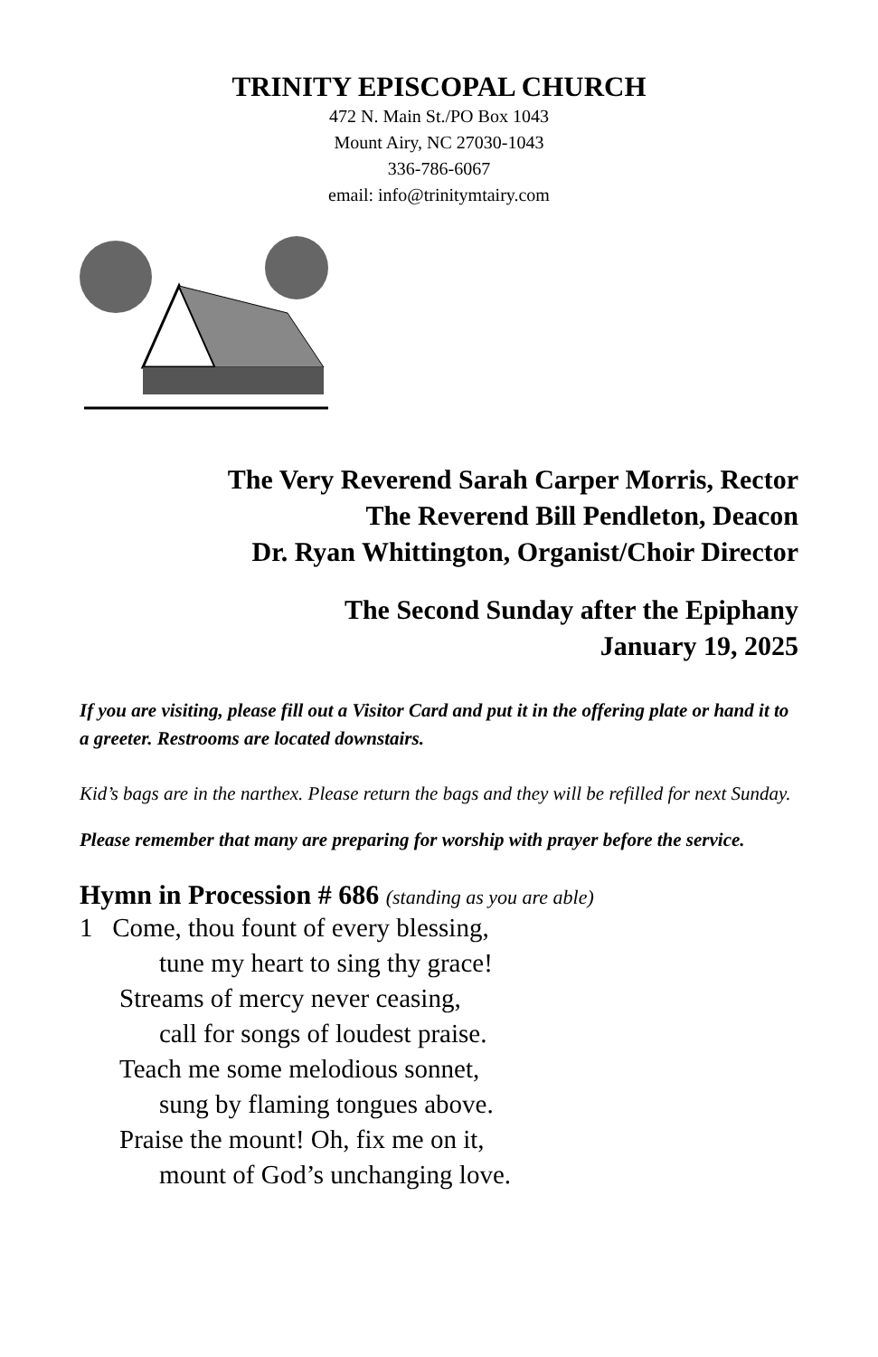TRINITY EPISCOPAL CHURCH
472 N. Main St./PO Box 1043
Mount Airy, NC 27030-1043
336-786-6067
email: info@trinitymtairy.com
The Very Reverend Sarah Carper Morris, Rector
The Reverend Bill Pendleton, Deacon
Dr. Ryan Whittington, Organist/Choir Director
The Second Sunday after the Epiphany
January 19, 2025
If you are visiting, please fill out a Visitor Card and put it in the offering plate or hand it to a greeter. Restrooms are located downstairs.
Kid’s bags are in the narthex. Please return the bags and they will be refilled for next Sunday.
Please remember that many are preparing for worship with prayer before the service.
Hymn in Procession # 686 (standing as you are able)
1 Come, thou fount of every blessing,
tune my heart to sing thy grace!
Streams of mercy never ceasing,
call for songs of loudest praise.
Teach me some melodious sonnet,
sung by flaming tongues above.
Praise the mount! Oh, fix me on it,
mount of God’s unchanging love.